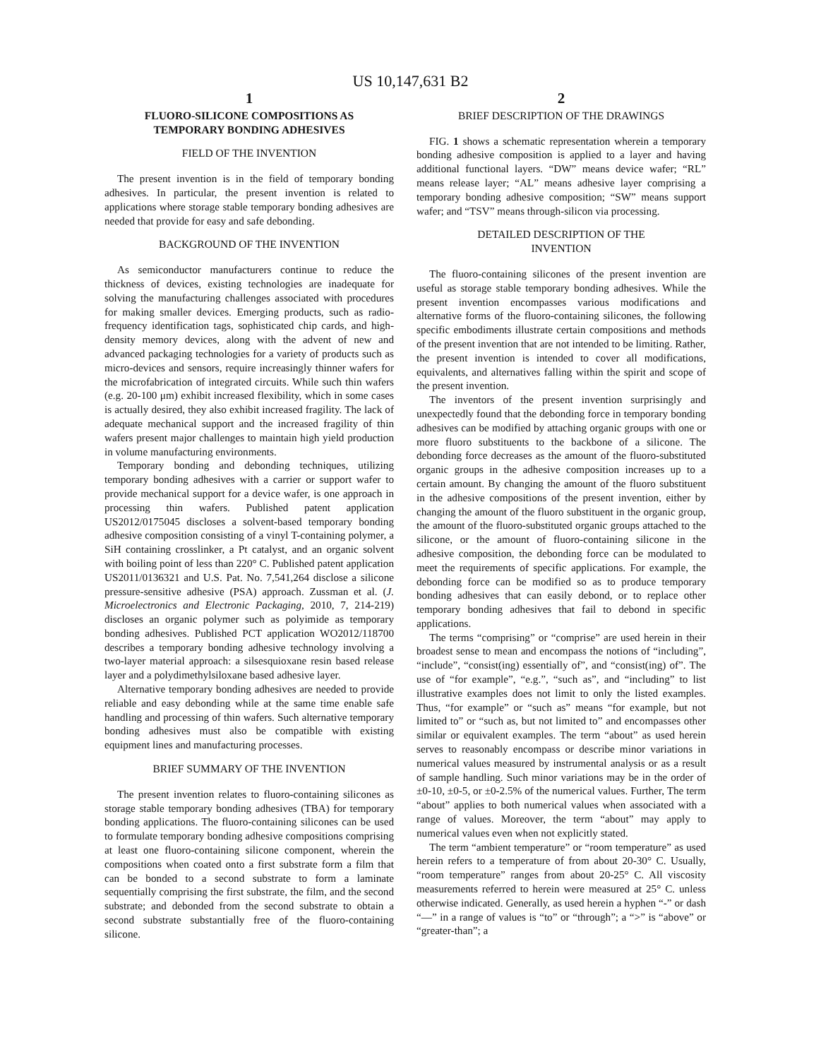US 10,147,631 B2
1
FLUORO-SILICONE COMPOSITIONS AS
TEMPORARY BONDING ADHESIVES
FIELD OF THE INVENTION
The present invention is in the field of temporary bonding adhesives. In particular, the present invention is related to applications where storage stable temporary bonding adhesives are needed that provide for easy and safe debonding.
BACKGROUND OF THE INVENTION
As semiconductor manufacturers continue to reduce the thickness of devices, existing technologies are inadequate for solving the manufacturing challenges associated with procedures for making smaller devices. Emerging products, such as radio-frequency identification tags, sophisticated chip cards, and high-density memory devices, along with the advent of new and advanced packaging technologies for a variety of products such as micro-devices and sensors, require increasingly thinner wafers for the microfabrication of integrated circuits. While such thin wafers (e.g. 20-100 μm) exhibit increased flexibility, which in some cases is actually desired, they also exhibit increased fragility. The lack of adequate mechanical support and the increased fragility of thin wafers present major challenges to maintain high yield production in volume manufacturing environments.
Temporary bonding and debonding techniques, utilizing temporary bonding adhesives with a carrier or support wafer to provide mechanical support for a device wafer, is one approach in processing thin wafers. Published patent application US2012/0175045 discloses a solvent-based temporary bonding adhesive composition consisting of a vinyl T-containing polymer, a SiH containing crosslinker, a Pt catalyst, and an organic solvent with boiling point of less than 220° C. Published patent application US2011/0136321 and U.S. Pat. No. 7,541,264 disclose a silicone pressure-sensitive adhesive (PSA) approach. Zussman et al. (J. Microelectronics and Electronic Packaging, 2010, 7, 214-219) discloses an organic polymer such as polyimide as temporary bonding adhesives. Published PCT application WO2012/118700 describes a temporary bonding adhesive technology involving a two-layer material approach: a silsesquioxane resin based release layer and a polydimethylsiloxane based adhesive layer.
Alternative temporary bonding adhesives are needed to provide reliable and easy debonding while at the same time enable safe handling and processing of thin wafers. Such alternative temporary bonding adhesives must also be compatible with existing equipment lines and manufacturing processes.
BRIEF SUMMARY OF THE INVENTION
The present invention relates to fluoro-containing silicones as storage stable temporary bonding adhesives (TBA) for temporary bonding applications. The fluoro-containing silicones can be used to formulate temporary bonding adhesive compositions comprising at least one fluoro-containing silicone component, wherein the compositions when coated onto a first substrate form a film that can be bonded to a second substrate to form a laminate sequentially comprising the first substrate, the film, and the second substrate; and debonded from the second substrate to obtain a second substrate substantially free of the fluoro-containing silicone.
2
BRIEF DESCRIPTION OF THE DRAWINGS
FIG. 1 shows a schematic representation wherein a temporary bonding adhesive composition is applied to a layer and having additional functional layers. “DW” means device wafer; “RL” means release layer; “AL” means adhesive layer comprising a temporary bonding adhesive composition; “SW” means support wafer; and “TSV” means through-silicon via processing.
DETAILED DESCRIPTION OF THE
INVENTION
The fluoro-containing silicones of the present invention are useful as storage stable temporary bonding adhesives. While the present invention encompasses various modifications and alternative forms of the fluoro-containing silicones, the following specific embodiments illustrate certain compositions and methods of the present invention that are not intended to be limiting. Rather, the present invention is intended to cover all modifications, equivalents, and alternatives falling within the spirit and scope of the present invention.
The inventors of the present invention surprisingly and unexpectedly found that the debonding force in temporary bonding adhesives can be modified by attaching organic groups with one or more fluoro substituents to the backbone of a silicone. The debonding force decreases as the amount of the fluoro-substituted organic groups in the adhesive composition increases up to a certain amount. By changing the amount of the fluoro substituent in the adhesive compositions of the present invention, either by changing the amount of the fluoro substituent in the organic group, the amount of the fluoro-substituted organic groups attached to the silicone, or the amount of fluoro-containing silicone in the adhesive composition, the debonding force can be modulated to meet the requirements of specific applications. For example, the debonding force can be modified so as to produce temporary bonding adhesives that can easily debond, or to replace other temporary bonding adhesives that fail to debond in specific applications.
The terms “comprising” or “comprise” are used herein in their broadest sense to mean and encompass the notions of “including”, “include”, “consist(ing) essentially of”, and “consist(ing) of”. The use of “for example”, “e.g.”, “such as”, and “including” to list illustrative examples does not limit to only the listed examples. Thus, “for example” or “such as” means “for example, but not limited to” or “such as, but not limited to” and encompasses other similar or equivalent examples. The term “about” as used herein serves to reasonably encompass or describe minor variations in numerical values measured by instrumental analysis or as a result of sample handling. Such minor variations may be in the order of ±0-10, ±0-5, or ±0-2.5% of the numerical values. Further, The term “about” applies to both numerical values when associated with a range of values. Moreover, the term “about” may apply to numerical values even when not explicitly stated.
The term “ambient temperature” or “room temperature” as used herein refers to a temperature of from about 20-30° C. Usually, “room temperature” ranges from about 20-25° C. All viscosity measurements referred to herein were measured at 25° C. unless otherwise indicated. Generally, as used herein a hyphen “-” or dash “—” in a range of values is “to” or “through”; a “>” is “above” or “greater-than”; a